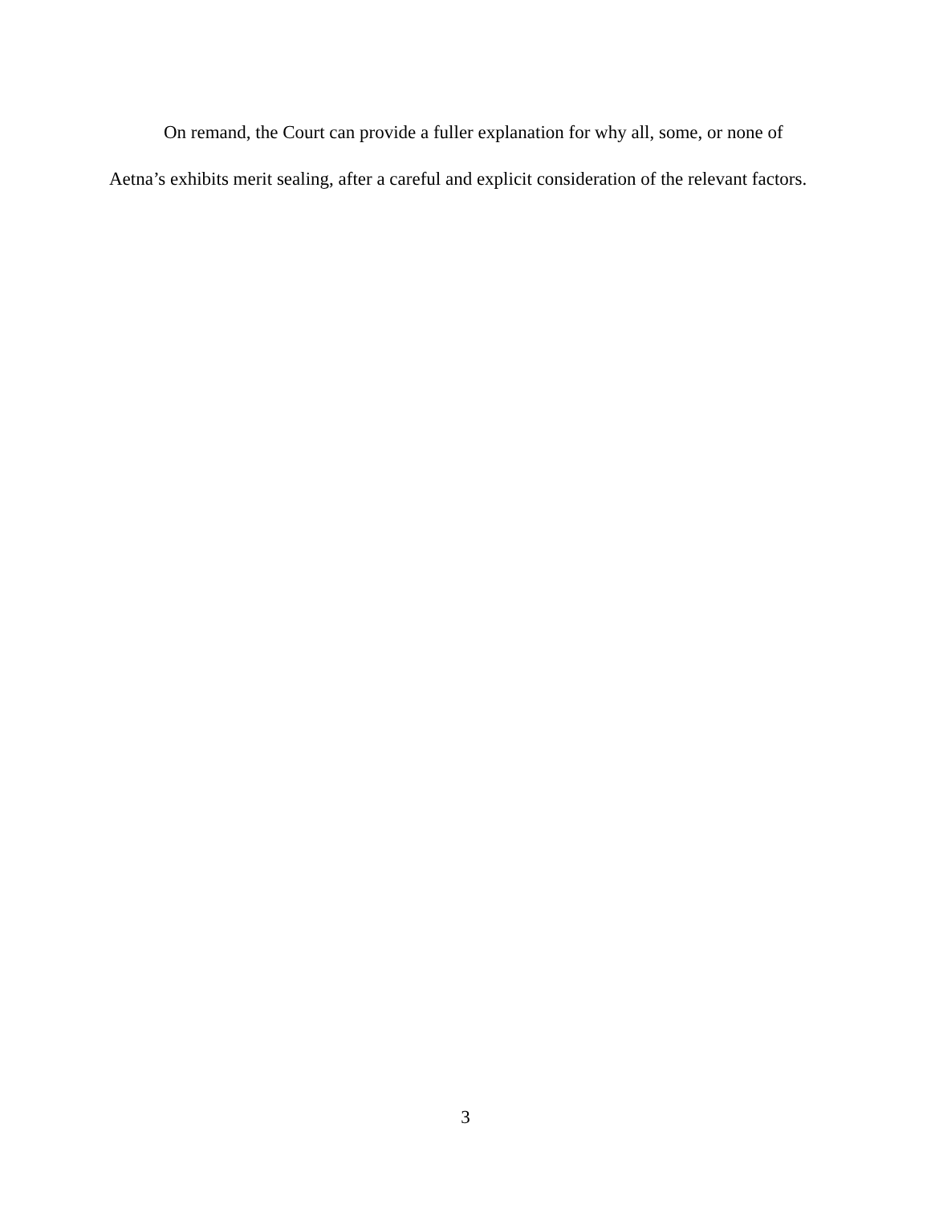On remand, the Court can provide a fuller explanation for why all, some, or none of Aetna’s exhibits merit sealing, after a careful and explicit consideration of the relevant factors.
3